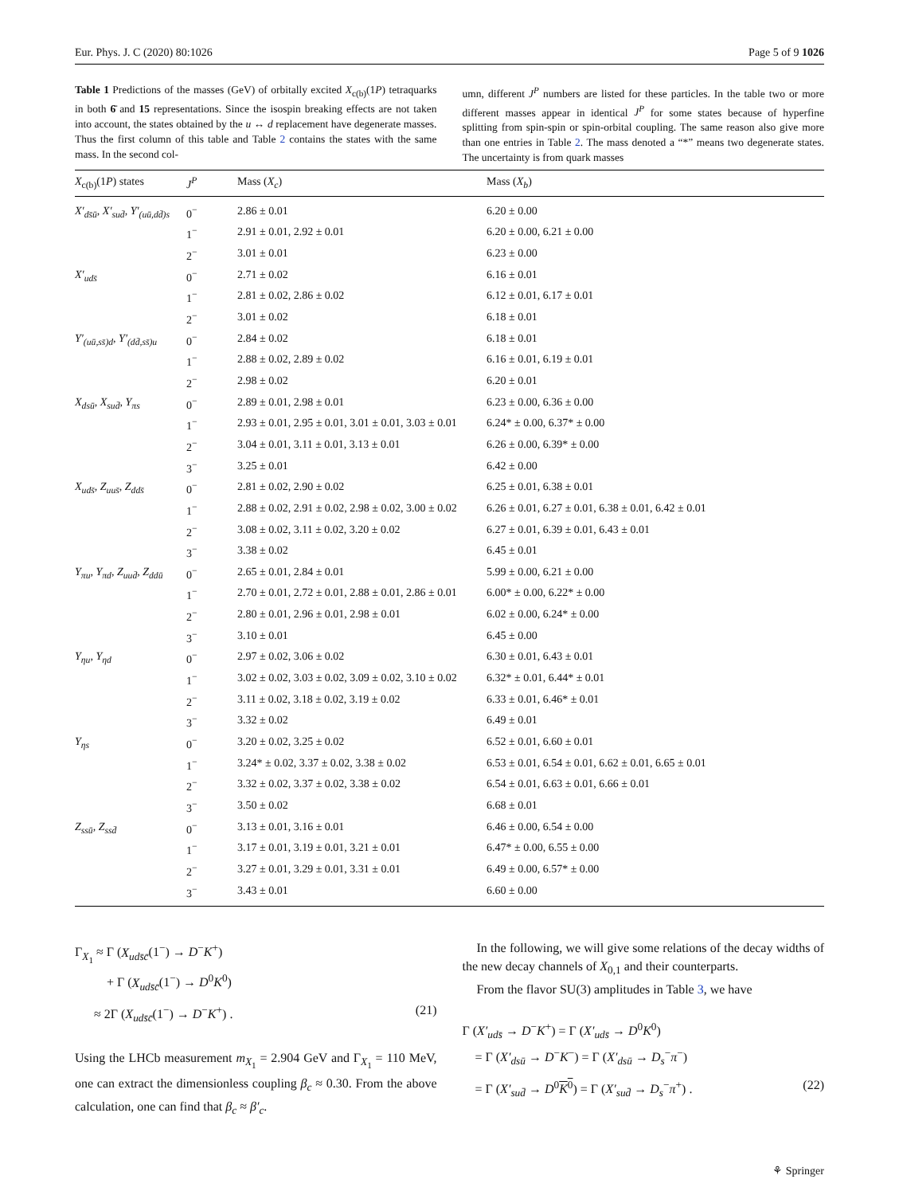Eur. Phys. J. C (2020) 80:1026 Page 5 of 9 1026
Table 1 Predictions of the masses (GeV) of orbitally excited X<sub>c(b)</sub>(1P) tetraquarks in both 6̄ and 15 representations. Since the isospin breaking effects are not taken into account, the states obtained by the u ↔ d replacement have degenerate masses. Thus the first column of this table and Table 2 contains the states with the same mass. In the second col-
umn, different J<sup>P</sup> numbers are listed for these particles. In the table two or more different masses appear in identical J<sup>P</sup> for some states because of hyperfine splitting from spin-spin or spin-orbital coupling. The same reason also give more than one entries in Table 2. The mass denoted a “*” means two degenerate states. The uncertainty is from quark masses
| X<sub>c(b)</sub>(1 P ) states | J<sup>P</sup> | Mass ( X<sub>c</sub> ) | Mass ( X<sub>b</sub> ) |
| --- | --- | --- | --- |
| X′<sub>ds̄ū</sub>, X′<sub>sud̄</sub>, Y′<sub>(uū,dd̄)s</sub> | 0<sup>−</sup> | 2.86 ± 0.01 | 6.20 ± 0.00 |
| | 1<sup>−</sup> | 2.91 ± 0.01, 2.92 ± 0.01 | 6.20 ± 0.00, 6.21 ± 0.00 |
| | 2<sup>−</sup> | 3.01 ± 0.01 | 6.23 ± 0.00 |
| X′<sub>uds̄</sub> | 0<sup>−</sup> | 2.71 ± 0.02 | 6.16 ± 0.01 |
| | 1<sup>−</sup> | 2.81 ± 0.02, 2.86 ± 0.02 | 6.12 ± 0.01, 6.17 ± 0.01 |
| | 2<sup>−</sup> | 3.01 ± 0.02 | 6.18 ± 0.01 |
| Y′<sub>(uū,ss̄)d</sub>, Y′<sub>(dd̄,ss̄)u</sub> | 0<sup>−</sup> | 2.84 ± 0.02 | 6.18 ± 0.01 |
| | 1<sup>−</sup> | 2.88 ± 0.02, 2.89 ± 0.02 | 6.16 ± 0.01, 6.19 ± 0.01 |
| | 2<sup>−</sup> | 2.98 ± 0.02 | 6.20 ± 0.01 |
| X<sub>dsū</sub>, X<sub>sud̄</sub>, Y<sub>πs</sub> | 0<sup>−</sup> | 2.89 ± 0.01, 2.98 ± 0.01 | 6.23 ± 0.00, 6.36 ± 0.00 |
| | 1<sup>−</sup> | 2.93 ± 0.01, 2.95 ± 0.01, 3.01 ± 0.01, 3.03 ± 0.01 | 6.24* ± 0.00, 6.37* ± 0.00 |
| | 2<sup>−</sup> | 3.04 ± 0.01, 3.11 ± 0.01, 3.13 ± 0.01 | 6.26 ± 0.00, 6.39* ± 0.00 |
| | 3<sup>−</sup> | 3.25 ± 0.01 | 6.42 ± 0.00 |
| X<sub>uds̄</sub>, Z<sub>uus̄</sub>, Z<sub>dds̄</sub> | 0<sup>−</sup> | 2.81 ± 0.02, 2.90 ± 0.02 | 6.25 ± 0.01, 6.38 ± 0.01 |
| | 1<sup>−</sup> | 2.88 ± 0.02, 2.91 ± 0.02, 2.98 ± 0.02, 3.00 ± 0.02 | 6.26 ± 0.01, 6.27 ± 0.01, 6.38 ± 0.01, 6.42 ± 0.01 |
| | 2<sup>−</sup> | 3.08 ± 0.02, 3.11 ± 0.02, 3.20 ± 0.02 | 6.27 ± 0.01, 6.39 ± 0.01, 6.43 ± 0.01 |
| | 3<sup>−</sup> | 3.38 ± 0.02 | 6.45 ± 0.01 |
| Y<sub>πu</sub>, Y<sub>πd</sub>, Z<sub>uud̄</sub>, Z<sub>ddū</sub> | 0<sup>−</sup> | 2.65 ± 0.01, 2.84 ± 0.01 | 5.99 ± 0.00, 6.21 ± 0.00 |
| | 1<sup>−</sup> | 2.70 ± 0.01, 2.72 ± 0.01, 2.88 ± 0.01, 2.86 ± 0.01 | 6.00* ± 0.00, 6.22* ± 0.00 |
| | 2<sup>−</sup> | 2.80 ± 0.01, 2.96 ± 0.01, 2.98 ± 0.01 | 6.02 ± 0.00, 6.24* ± 0.00 |
| | 3<sup>−</sup> | 3.10 ± 0.01 | 6.45 ± 0.00 |
| Y<sub>ηu</sub>, Y<sub>ηd</sub> | 0<sup>−</sup> | 2.97 ± 0.02, 3.06 ± 0.02 | 6.30 ± 0.01, 6.43 ± 0.01 |
| | 1<sup>−</sup> | 3.02 ± 0.02, 3.03 ± 0.02, 3.09 ± 0.02, 3.10 ± 0.02 | 6.32* ± 0.01, 6.44* ± 0.01 |
| | 2<sup>−</sup> | 3.11 ± 0.02, 3.18 ± 0.02, 3.19 ± 0.02 | 6.33 ± 0.01, 6.46* ± 0.01 |
| | 3<sup>−</sup> | 3.32 ± 0.02 | 6.49 ± 0.01 |
| Y<sub>ηs</sub> | 0<sup>−</sup> | 3.20 ± 0.02, 3.25 ± 0.02 | 6.52 ± 0.01, 6.60 ± 0.01 |
| | 1<sup>−</sup> | 3.24* ± 0.02, 3.37 ± 0.02, 3.38 ± 0.02 | 6.53 ± 0.01, 6.54 ± 0.01, 6.62 ± 0.01, 6.65 ± 0.01 |
| | 2<sup>−</sup> | 3.32 ± 0.02, 3.37 ± 0.02, 3.38 ± 0.02 | 6.54 ± 0.01, 6.63 ± 0.01, 6.66 ± 0.01 |
| | 3<sup>−</sup> | 3.50 ± 0.02 | 6.68 ± 0.01 |
| Z<sub>ssū</sub>, Z<sub>ssd̄</sub> | 0<sup>−</sup> | 3.13 ± 0.01, 3.16 ± 0.01 | 6.46 ± 0.00, 6.54 ± 0.00 |
| | 1<sup>−</sup> | 3.17 ± 0.01, 3.19 ± 0.01, 3.21 ± 0.01 | 6.47* ± 0.00, 6.55 ± 0.00 |
| | 2<sup>−</sup> | 3.27 ± 0.01, 3.29 ± 0.01, 3.31 ± 0.01 | 6.49 ± 0.00, 6.57* ± 0.00 |
| | 3<sup>−</sup> | 3.43 ± 0.01 | 6.60 ± 0.00 |
Γ<sub>X<sub>1</sub></sub> ≈ Γ (X<sub>uds̄c̄</sub>(1<sup>−</sup>) → D<sup>−</sup>K<sup>+</sup>)
+ Γ (X<sub>uds̄c̄</sub>(1<sup>−</sup>) → D<sup>0</sup>K<sup>0</sup>)
≈ 2Γ (X<sub>uds̄c̄</sub>(1<sup>−</sup>) → D<sup>−</sup>K<sup>+</sup>) . (21)
Using the LHCb measurement m<sub>X<sub>1</sub></sub> = 2.904 GeV and Γ<sub>X<sub>1</sub></sub> = 110 MeV, one can extract the dimensionless coupling β<sub>c</sub> ≈ 0.30. From the above calculation, one can find that β<sub>c</sub> ≈ β′<sub>c</sub>.
In the following, we will give some relations of the decay widths of the new decay channels of X<sub>0,1</sub> and their counterparts.
From the flavor SU(3) amplitudes in Table 3, we have
Γ (X′<sub>uds̄</sub> → D<sup>−</sup>K<sup>+</sup>) = Γ (X′<sub>uds̄</sub> → D<sup>0</sup>K<sup>0</sup>)
= Γ (X′<sub>dsū</sub> → D<sup>−</sup>K<sup>−</sup>) = Γ (X′<sub>dsū</sub> → D<sub>s</sub><sup>−</sup>π<sup>−</sup>)
= Γ (X′<sub>sud̄</sub> → D<sup>0</sup>K<sup>0</sup>) = Γ (X′<sub>sud̄</sub> → D<sub>s</sub><sup>−</sup>π<sup>+</sup>) . (22)
⚘ Springer